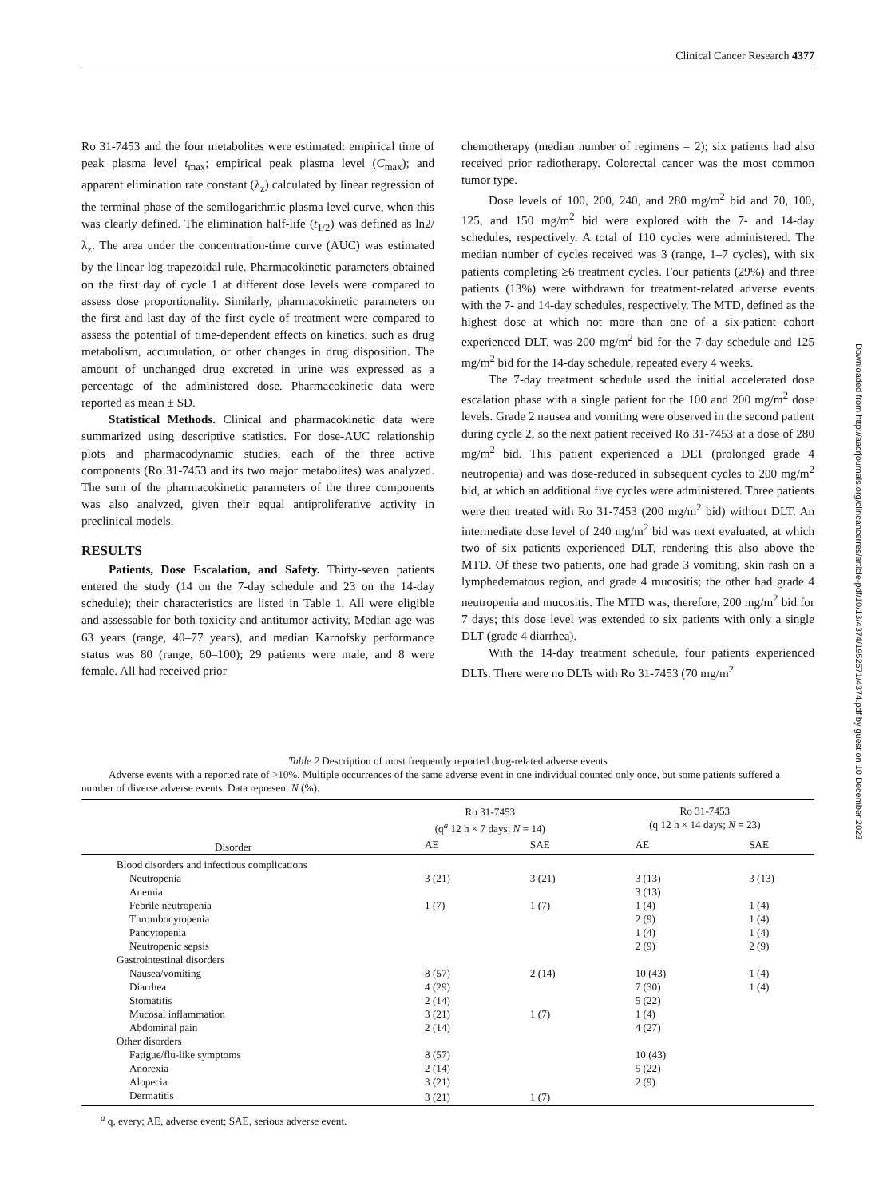Clinical Cancer Research 4377
Ro 31-7453 and the four metabolites were estimated: empirical time of peak plasma level t<sub>max</sub>; empirical peak plasma level (C<sub>max</sub>); and apparent elimination rate constant (λ<sub>z</sub>) calculated by linear regression of the terminal phase of the semilogarithmic plasma level curve, when this was clearly defined. The elimination half-life (t<sub>1/2</sub>) was defined as ln2/λ<sub>z</sub>. The area under the concentration-time curve (AUC) was estimated by the linear-log trapezoidal rule. Pharmacokinetic parameters obtained on the first day of cycle 1 at different dose levels were compared to assess dose proportionality. Similarly, pharmacokinetic parameters on the first and last day of the first cycle of treatment were compared to assess the potential of time-dependent effects on kinetics, such as drug metabolism, accumulation, or other changes in drug disposition. The amount of unchanged drug excreted in urine was expressed as a percentage of the administered dose. Pharmacokinetic data were reported as mean ± SD.
Statistical Methods. Clinical and pharmacokinetic data were summarized using descriptive statistics. For dose-AUC relationship plots and pharmacodynamic studies, each of the three active components (Ro 31-7453 and its two major metabolites) was analyzed. The sum of the pharmacokinetic parameters of the three components was also analyzed, given their equal antiproliferative activity in preclinical models.
RESULTS
Patients, Dose Escalation, and Safety. Thirty-seven patients entered the study (14 on the 7-day schedule and 23 on the 14-day schedule); their characteristics are listed in Table 1. All were eligible and assessable for both toxicity and antitumor activity. Median age was 63 years (range, 40–77 years), and median Karnofsky performance status was 80 (range, 60–100); 29 patients were male, and 8 were female. All had received prior
chemotherapy (median number of regimens = 2); six patients had also received prior radiotherapy. Colorectal cancer was the most common tumor type.
Dose levels of 100, 200, 240, and 280 mg/m<sup>2</sup> bid and 70, 100, 125, and 150 mg/m<sup>2</sup> bid were explored with the 7- and 14-day schedules, respectively. A total of 110 cycles were administered. The median number of cycles received was 3 (range, 1–7 cycles), with six patients completing ≥6 treatment cycles. Four patients (29%) and three patients (13%) were withdrawn for treatment-related adverse events with the 7- and 14-day schedules, respectively. The MTD, defined as the highest dose at which not more than one of a six-patient cohort experienced DLT, was 200 mg/m<sup>2</sup> bid for the 7-day schedule and 125 mg/m<sup>2</sup> bid for the 14-day schedule, repeated every 4 weeks.
The 7-day treatment schedule used the initial accelerated dose escalation phase with a single patient for the 100 and 200 mg/m<sup>2</sup> dose levels. Grade 2 nausea and vomiting were observed in the second patient during cycle 2, so the next patient received Ro 31-7453 at a dose of 280 mg/m<sup>2</sup> bid. This patient experienced a DLT (prolonged grade 4 neutropenia) and was dose-reduced in subsequent cycles to 200 mg/m<sup>2</sup> bid, at which an additional five cycles were administered. Three patients were then treated with Ro 31-7453 (200 mg/m<sup>2</sup> bid) without DLT. An intermediate dose level of 240 mg/m<sup>2</sup> bid was next evaluated, at which two of six patients experienced DLT, rendering this also above the MTD. Of these two patients, one had grade 3 vomiting, skin rash on a lymphedematous region, and grade 4 mucositis; the other had grade 4 neutropenia and mucositis. The MTD was, therefore, 200 mg/m<sup>2</sup> bid for 7 days; this dose level was extended to six patients with only a single DLT (grade 4 diarrhea).
With the 14-day treatment schedule, four patients experienced DLTs. There were no DLTs with Ro 31-7453 (70 mg/m<sup>2</sup>
Downloaded from http://aacrjournals.org/clincancerres/article-pdf/10/13/4374/1952571/4374.pdf by guest on 10 December 2023
Table 2 Description of most frequently reported drug-related adverse events
Adverse events with a reported rate of >10%. Multiple occurrences of the same adverse event in one individual counted only once, but some patients suffered a number of diverse adverse events. Data represent N (%).
| | Ro 31-7453 (q<sup>a</sup> 12 h × 7 days; N = 14) | | Ro 31-7453 (q 12 h × 14 days; N = 23) | |
| --- | --- | --- | --- | --- |
| Disorder | AE | SAE | AE | SAE |
| Blood disorders and infectious complications | | | | |
| Neutropenia | 3 (21) | 3 (21) | 3 (13) | 3 (13) |
| Anemia | | | 3 (13) | |
| Febrile neutropenia | 1 (7) | 1 (7) | 1 (4) | 1 (4) |
| Thrombocytopenia | | | 2 (9) | 1 (4) |
| Pancytopenia | | | 1 (4) | 1 (4) |
| Neutropenic sepsis | | | 2 (9) | 2 (9) |
| Gastrointestinal disorders | | | | |
| Nausea/vomiting | 8 (57) | 2 (14) | 10 (43) | 1 (4) |
| Diarrhea | 4 (29) | | 7 (30) | 1 (4) |
| Stomatitis | 2 (14) | | 5 (22) | |
| Mucosal inflammation | 3 (21) | 1 (7) | 1 (4) | |
| Abdominal pain | 2 (14) | | 4 (27) | |
| Other disorders | | | | |
| Fatigue/flu-like symptoms | 8 (57) | | 10 (43) | |
| Anorexia | 2 (14) | | 5 (22) | |
| Alopecia | 3 (21) | | 2 (9) | |
| Dermatitis | 3 (21) | 1 (7) | | |
<sup>a</sup> q, every; AE, adverse event; SAE, serious adverse event.